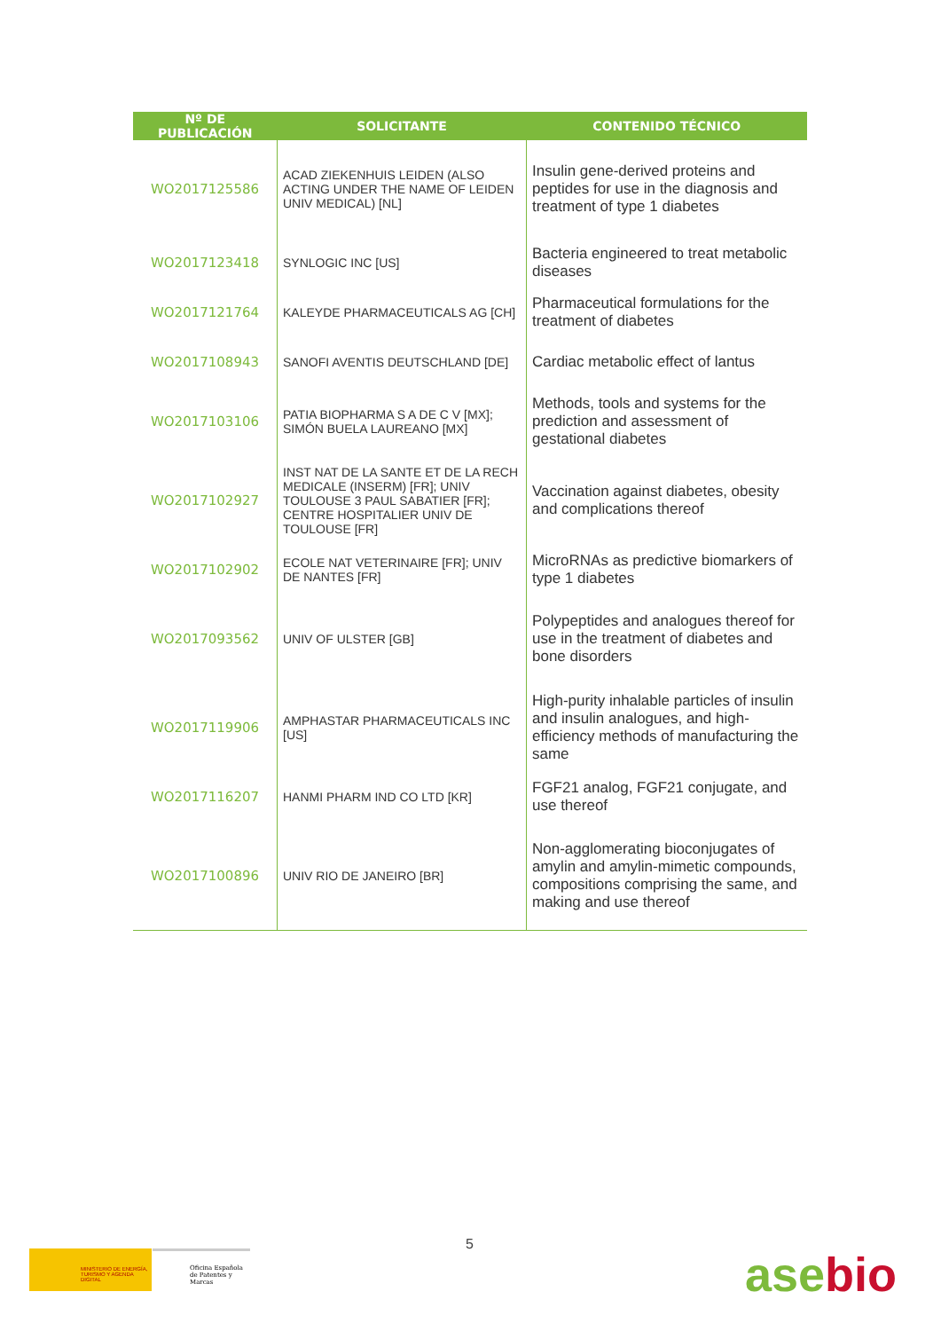| Nº DE PUBLICACIÓN | SOLICITANTE | CONTENIDO TÉCNICO |
| --- | --- | --- |
| WO2017125586 | ACAD ZIEKENHUIS LEIDEN (ALSO ACTING UNDER THE NAME OF LEIDEN UNIV MEDICAL) [NL] | Insulin gene-derived proteins and peptides for use in the diagnosis and treatment of type 1 diabetes |
| WO2017123418 | SYNLOGIC INC [US] | Bacteria engineered to treat metabolic diseases |
| WO2017121764 | KALEYDE PHARMACEUTICALS AG [CH] | Pharmaceutical formulations for the treatment of diabetes |
| WO2017108943 | SANOFI AVENTIS DEUTSCHLAND [DE] | Cardiac metabolic effect of lantus |
| WO2017103106 | PATIA BIOPHARMA S A DE C V [MX]; SIMÓN BUELA LAUREANO [MX] | Methods, tools and systems for the prediction and assessment of gestational diabetes |
| WO2017102927 | INST NAT DE LA SANTE ET DE LA RECH MEDICALE (INSERM) [FR]; UNIV TOULOUSE 3 PAUL SABATIER [FR]; CENTRE HOSPITALIER UNIV DE TOULOUSE [FR] | Vaccination against diabetes, obesity and complications thereof |
| WO2017102902 | ECOLE NAT VETERINAIRE [FR]; UNIV DE NANTES [FR] | MicroRNAs as predictive biomarkers of type 1 diabetes |
| WO2017093562 | UNIV OF ULSTER [GB] | Polypeptides and analogues thereof for use in the treatment of diabetes and bone disorders |
| WO2017119906 | AMPHASTAR PHARMACEUTICALS INC [US] | High-purity inhalable particles of insulin and insulin analogues, and high-efficiency methods of manufacturing the same |
| WO2017116207 | HANMI PHARM IND CO LTD [KR] | FGF21 analog, FGF21 conjugate, and use thereof |
| WO2017100896 | UNIV RIO DE JANEIRO [BR] | Non-agglomerating bioconjugates of amylin and amylin-mimetic compounds, compositions comprising the same, and making and use thereof |
MINISTERIO DE ENERGÍA, TURISMO Y AGENDA DIGITAL
Oficina Española de Patentes y Marcas
5
asebio